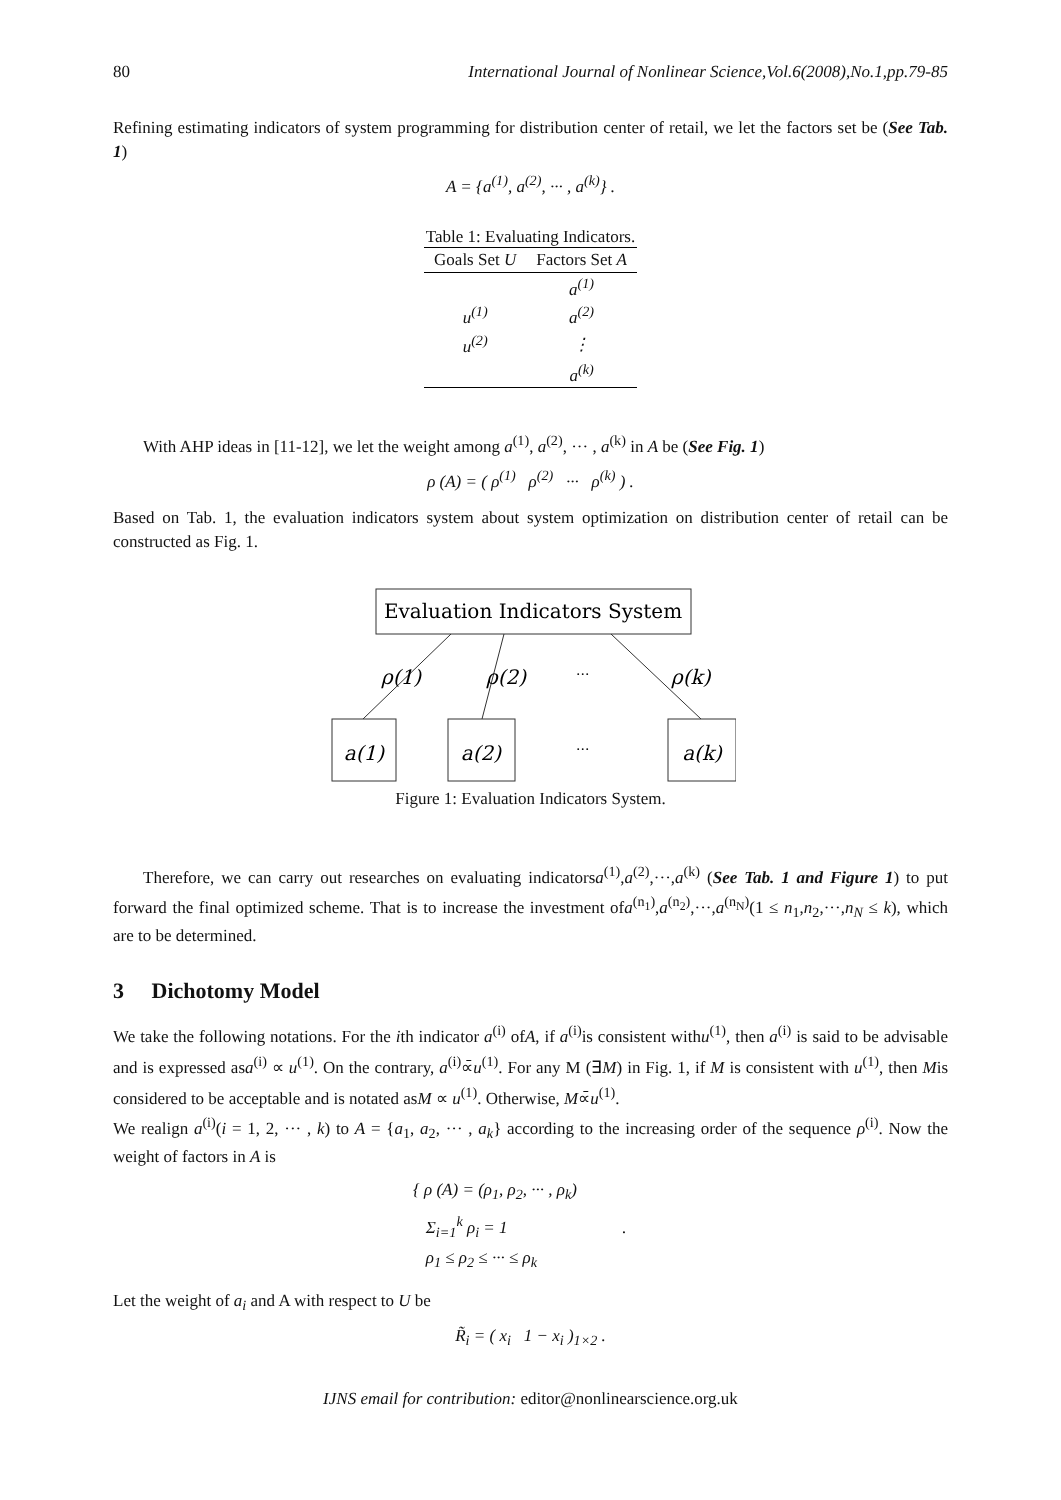80 International Journal of Nonlinear Science,Vol.6(2008),No.1,pp.79-85
Refining estimating indicators of system programming for distribution center of retail, we let the factors set be (See Tab. 1)
A = {a<sup>(1)</sup>, a<sup>(2)</sup>, ··· , a<sup>(k)</sup>} .
Table 1: Evaluating Indicators.
| Goals Set U | Factors Set A |
| --- | --- |
| | a<sup>(1)</sup> |
| u<sup>(1)</sup> | a<sup>(2)</sup> |
| u<sup>(2)</sup> | ⋮ |
| | a<sup>(k)</sup> |
With AHP ideas in [11-12], we let the weight among a<sup>(1)</sup>, a<sup>(2)</sup>, ··· , a<sup>(k)</sup> in A be (See Fig. 1)
ρ (A) = ( ρ<sup>(1)</sup> ρ<sup>(2)</sup> ··· ρ<sup>(k)</sup> ) .
Based on Tab. 1, the evaluation indicators system about system optimization on distribution center of retail can be constructed as Fig. 1.
Evaluation Indicators System
ρ(1)
ρ(2)
···
ρ(k)
a(1)
a(2)
···
a(k)
Figure 1: Evaluation Indicators System.
Therefore, we can carry out researches on evaluating indicatorsa<sup>(1)</sup>,a<sup>(2)</sup>,···,a<sup>(k)</sup> (See Tab. 1 and Figure 1) to put forward the final optimized scheme. That is to increase the investment ofa<sup>(n<sub>1</sub>)</sup>,a<sup>(n<sub>2</sub>)</sup>,···,a<sup>(n<sub>N</sub>)</sup>(1 ≤ n<sub>1</sub>,n<sub>2</sub>,···,n<sub>N</sub> ≤ k), which are to be determined.
3 Dichotomy Model
We take the following notations. For the ith indicator a<sup>(i)</sup> ofA, if a<sup>(i)</sup>is consistent withu<sup>(1)</sup>, then a<sup>(i)</sup> is said to be advisable and is expressed asa<sup>(i)</sup> ∝ u<sup>(1)</sup>. On the contrary, a<sup>(i)</sup>∝̄u<sup>(1)</sup>. For any M (∃M) in Fig. 1, if M is consistent with u<sup>(1)</sup>, then Mis considered to be acceptable and is notated asM ∝ u<sup>(1)</sup>. Otherwise, M∝̄u<sup>(1)</sup>.
We realign a<sup>(i)</sup>(i = 1, 2, ··· , k) to A = {a<sub>1</sub>, a<sub>2</sub>, ··· , a<sub>k</sub>} according to the increasing order of the sequence ρ<sup>(i)</sup>. Now the weight of factors in A is
{ ρ (A) = (ρ<sub>1</sub>, ρ<sub>2</sub>, ··· , ρ<sub>k</sub>)
Σ<sub>i=1</sub><sup>k</sup> ρ<sub>i</sub> = 1 .
ρ<sub>1</sub> ≤ ρ<sub>2</sub> ≤ ··· ≤ ρ<sub>k</sub>
Let the weight of a<sub>i</sub> and A with respect to U be
R̃<sub>i</sub> = ( x<sub>i</sub> 1 − x<sub>i</sub> )<sub>1×2</sub> .
IJNS email for contribution: editor@nonlinearscience.org.uk